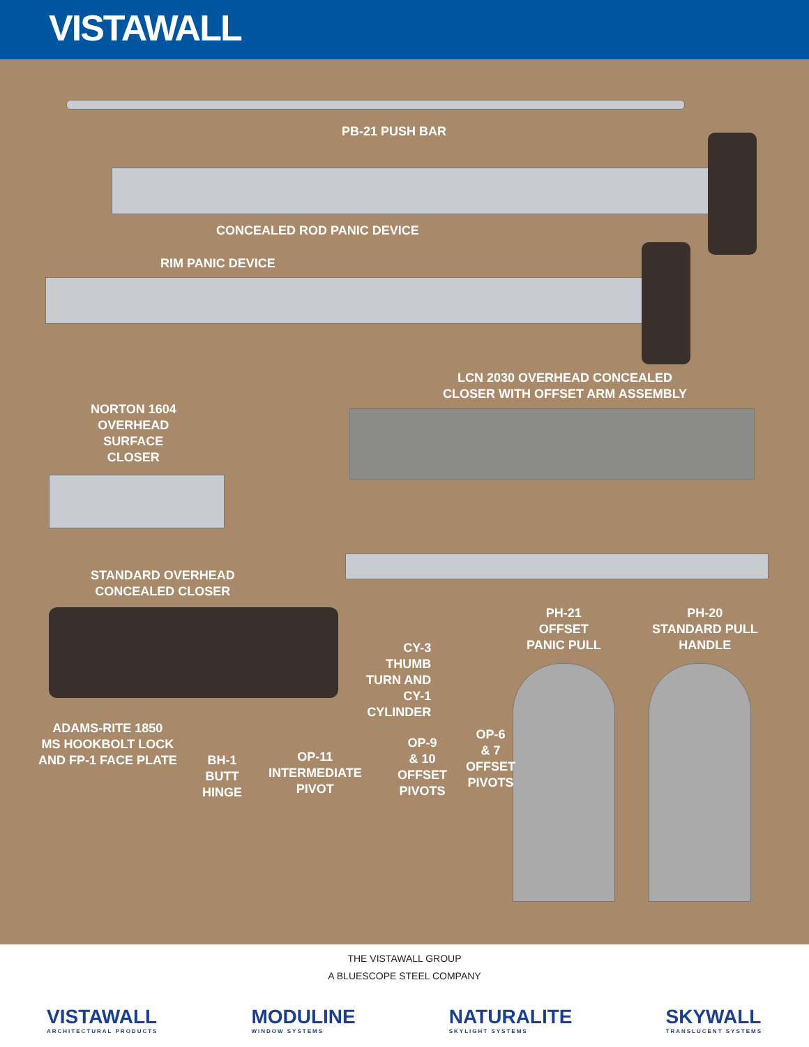VISTAWALL
PB-21 PUSH BAR
CONCEALED ROD PANIC DEVICE
RIM PANIC DEVICE
LCN 2030 OVERHEAD CONCEALED
CLOSER WITH OFFSET ARM ASSEMBLY
NORTON 1604
OVERHEAD
SURFACE
CLOSER
STANDARD OVERHEAD
CONCEALED CLOSER
PH-21
OFFSET
PANIC PULL
PH-20
STANDARD PULL
HANDLE
CY-3
THUMB
TURN AND
CY-1
CYLINDER
ADAMS-RITE 1850
MS HOOKBOLT LOCK
AND FP-1 FACE PLATE
OP-6
& 7
OFFSET
PIVOTS
OP-9
& 10
OFFSET
PIVOTS
OP-11
INTERMEDIATE
PIVOT
BH-1
BUTT
HINGE
THE VISTAWALL GROUP
A BLUESCOPE STEEL COMPANY
VISTAWALL
ARCHITECTURAL PRODUCTS MODULINE
WINDOW SYSTEMS NATURALITE
SKYLIGHT SYSTEMS SKYWALL
TRANSLUCENT SYSTEMS